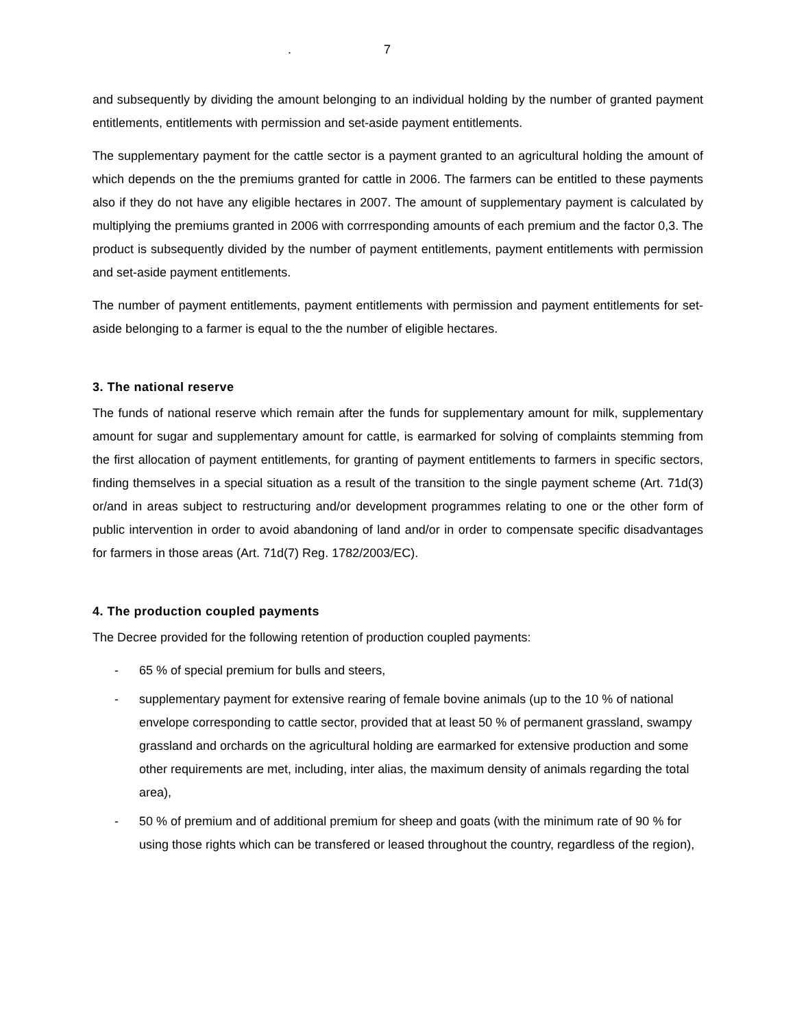. 7
and subsequently by dividing the amount belonging to an individual holding by the number of granted payment entitlements, entitlements with permission and set-aside payment entitlements.
The supplementary payment for the cattle sector is a payment granted to an agricultural holding the amount of which depends on the the premiums granted for cattle in 2006. The farmers can be entitled to these payments also if they do not have any eligible hectares in 2007. The amount of supplementary payment is calculated by multiplying the premiums granted in 2006 with corrresponding amounts of each premium and the factor 0,3. The product is subsequently divided by the number of payment entitlements, payment entitlements with permission and set-aside payment entitlements.
The number of payment entitlements, payment entitlements with permission and payment entitlements for set-aside belonging to a farmer is equal to the the number of eligible hectares.
3. The national reserve
The funds of national reserve which remain after the funds for supplementary amount for milk, supplementary amount for sugar and supplementary amount for cattle, is earmarked for solving of complaints stemming from the first allocation of payment entitlements, for granting of payment entitlements to farmers in specific sectors, finding themselves in a special situation as a result of the transition to the single payment scheme (Art. 71d(3) or/and in areas subject to restructuring and/or development programmes relating to one or the other form of public intervention in order to avoid abandoning of land and/or in order to compensate specific disadvantages for farmers in those areas (Art. 71d(7) Reg. 1782/2003/EC).
4. The production coupled payments
The Decree provided for the following retention of production coupled payments:
- 65 % of special premium for bulls and steers,
- supplementary payment for extensive rearing of female bovine animals (up to the 10 % of national envelope corresponding to cattle sector, provided that at least 50 % of permanent grassland, swampy grassland and orchards on the agricultural holding are earmarked for extensive production and some other requirements are met, including, inter alias, the maximum density of animals regarding the total area),
- 50 % of premium and of additional premium for sheep and goats (with the minimum rate of 90 % for using those rights which can be transfered or leased throughout the country, regardless of the region),